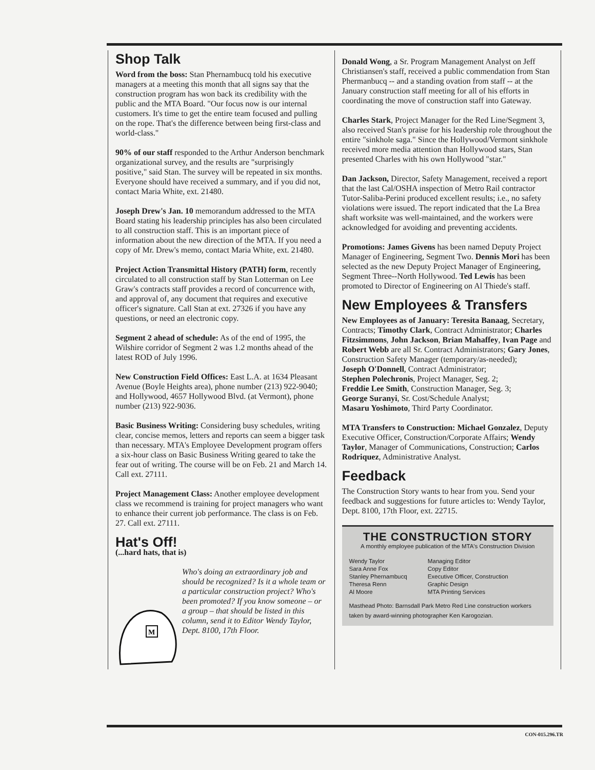Shop Talk
Word from the boss: Stan Phernambucq told his executive managers at a meeting this month that all signs say that the construction program has won back its credibility with the public and the MTA Board. "Our focus now is our internal customers. It's time to get the entire team focused and pulling on the rope. That's the difference between being first-class and world-class."
90% of our staff responded to the Arthur Anderson benchmark organizational survey, and the results are "surprisingly positive," said Stan. The survey will be repeated in six months. Everyone should have received a summary, and if you did not, contact Maria White, ext. 21480.
Joseph Drew's Jan. 10 memorandum addressed to the MTA Board stating his leadership principles has also been circulated to all construction staff. This is an important piece of information about the new direction of the MTA. If you need a copy of Mr. Drew's memo, contact Maria White, ext. 21480.
Project Action Transmittal History (PATH) form, recently circulated to all construction staff by Stan Lotterman on Lee Graw's contracts staff provides a record of concurrence with, and approval of, any document that requires and executive officer's signature. Call Stan at ext. 27326 if you have any questions, or need an electronic copy.
Segment 2 ahead of schedule: As of the end of 1995, the Wilshire corridor of Segment 2 was 1.2 months ahead of the latest ROD of July 1996.
New Construction Field Offices: East L.A. at 1634 Pleasant Avenue (Boyle Heights area), phone number (213) 922-9040; and Hollywood, 4657 Hollywood Blvd. (at Vermont), phone number (213) 922-9036.
Basic Business Writing: Considering busy schedules, writing clear, concise memos, letters and reports can seem a bigger task than necessary. MTA's Employee Development program offers a six-hour class on Basic Business Writing geared to take the fear out of writing. The course will be on Feb. 21 and March 14. Call ext. 27111.
Project Management Class: Another employee development class we recommend is training for project managers who want to enhance their current job performance. The class is on Feb. 27. Call ext. 27111.
Hat's Off!
(...hard hats, that is)
M
Who's doing an extraordinary job and should be recognized? Is it a whole team or a particular construction project? Who's been promoted? If you know someone – or a group – that should be listed in this column, send it to Editor Wendy Taylor, Dept. 8100, 17th Floor.
Donald Wong, a Sr. Program Management Analyst on Jeff Christiansen's staff, received a public commendation from Stan Phermanbucq -- and a standing ovation from staff -- at the January construction staff meeting for all of his efforts in coordinating the move of construction staff into Gateway.
Charles Stark, Project Manager for the Red Line/Segment 3, also received Stan's praise for his leadership role throughout the entire "sinkhole saga." Since the Hollywood/Vermont sinkhole received more media attention than Hollywood stars, Stan presented Charles with his own Hollywood "star."
Dan Jackson, Director, Safety Management, received a report that the last Cal/OSHA inspection of Metro Rail contractor Tutor-Saliba-Perini produced excellent results; i.e., no safety violations were issued. The report indicated that the La Brea shaft worksite was well-maintained, and the workers were acknowledged for avoiding and preventing accidents.
Promotions: James Givens has been named Deputy Project Manager of Engineering, Segment Two. Dennis Mori has been selected as the new Deputy Project Manager of Engineering, Segment Three--North Hollywood. Ted Lewis has been promoted to Director of Engineering on Al Thiede's staff.
New Employees & Transfers
New Employees as of January: Teresita Banaag, Secretary, Contracts; Timothy Clark, Contract Administrator; Charles Fitzsimmons, John Jackson, Brian Mahaffey, Ivan Page and Robert Webb are all Sr. Contract Administrators; Gary Jones, Construction Safety Manager (temporary/as-needed);
Joseph O'Donnell, Contract Administrator;
Stephen Polechronis, Project Manager, Seg. 2;
Freddie Lee Smith, Construction Manager, Seg. 3;
George Suranyi, Sr. Cost/Schedule Analyst;
Masaru Yoshimoto, Third Party Coordinator.
MTA Transfers to Construction: Michael Gonzalez, Deputy Executive Officer, Construction/Corporate Affairs; Wendy Taylor, Manager of Communications, Construction; Carlos Rodriquez, Administrative Analyst.
Feedback
The Construction Story wants to hear from you. Send your feedback and suggestions for future articles to: Wendy Taylor, Dept. 8100, 17th Floor, ext. 22715.
THE CONSTRUCTION STORY
A monthly employee publication of the MTA's Construction Division
| Wendy Taylor | Managing Editor |
| Sara Anne Fox | Copy Editor |
| Stanley Phernambucq | Executive Officer, Construction |
| Theresa Renn | Graphic Design |
| Al Moore | MTA Printing Services |
Masthead Photo: Barnsdall Park Metro Red Line construction workers taken by award-winning photographer Ken Karogozian.
CON-015.296.TR